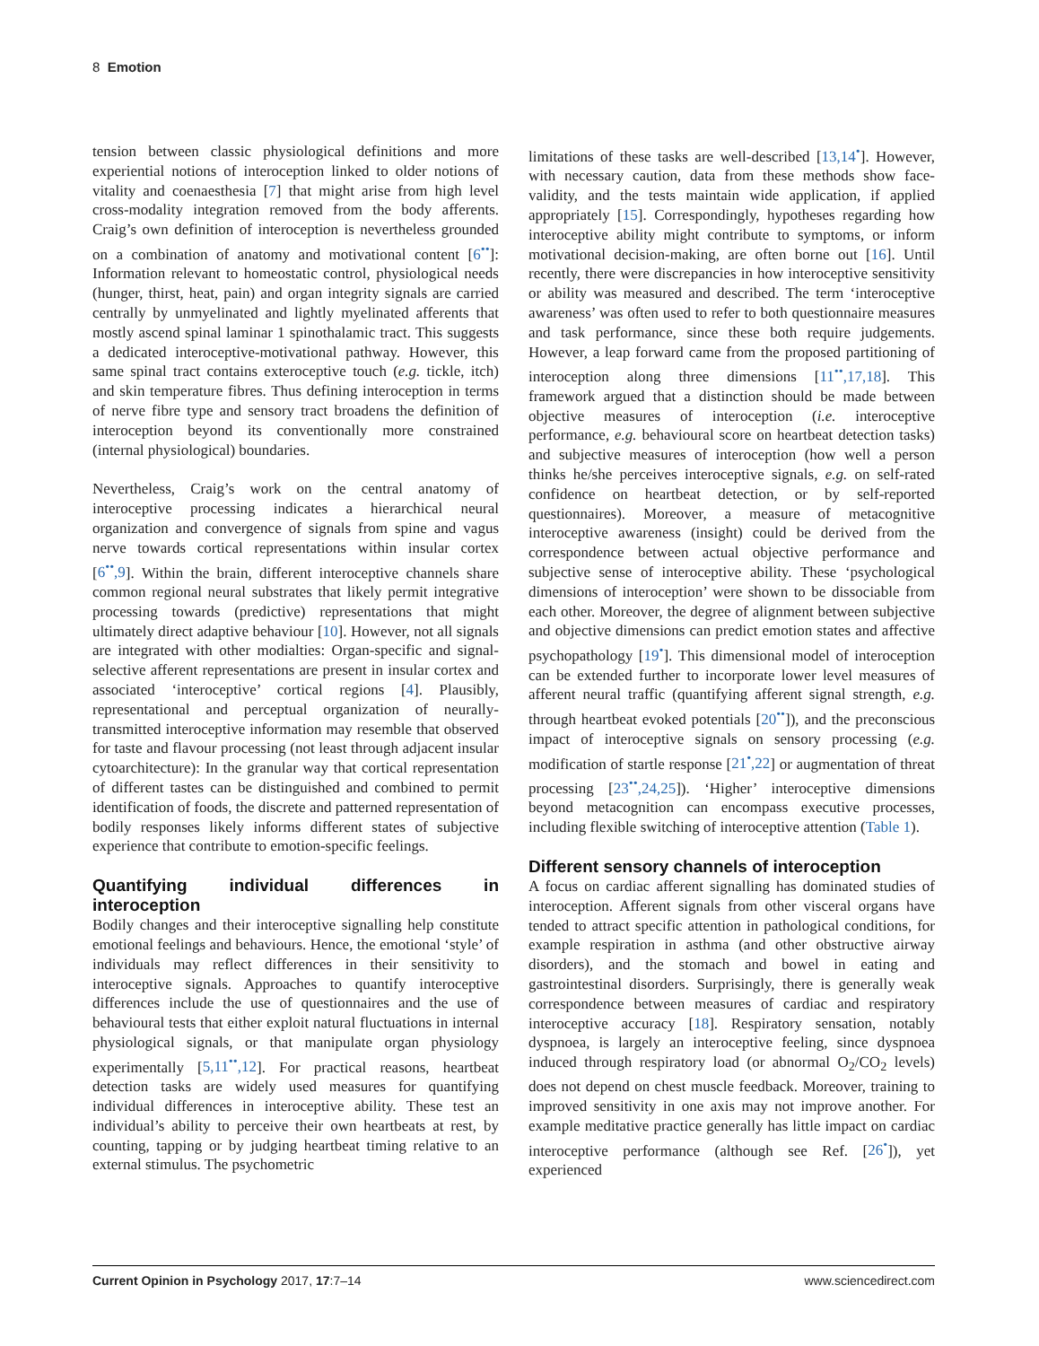8 Emotion
tension between classic physiological definitions and more experiential notions of interoception linked to older notions of vitality and coenaesthesia [7] that might arise from high level cross-modality integration removed from the body afferents. Craig’s own definition of interoception is nevertheless grounded on a combination of anatomy and motivational content [6<sup>••</sup>]: Information relevant to homeostatic control, physiological needs (hunger, thirst, heat, pain) and organ integrity signals are carried centrally by unmyelinated and lightly myelinated afferents that mostly ascend spinal laminar 1 spinothalamic tract. This suggests a dedicated interoceptive-motivational pathway. However, this same spinal tract contains exteroceptive touch (e.g. tickle, itch) and skin temperature fibres. Thus defining interoception in terms of nerve fibre type and sensory tract broadens the definition of interoception beyond its conventionally more constrained (internal physiological) boundaries.
Nevertheless, Craig’s work on the central anatomy of interoceptive processing indicates a hierarchical neural organization and convergence of signals from spine and vagus nerve towards cortical representations within insular cortex [6<sup>••</sup>,9]. Within the brain, different interoceptive channels share common regional neural substrates that likely permit integrative processing towards (predictive) representations that might ultimately direct adaptive behaviour [10]. However, not all signals are integrated with other modialties: Organ-specific and signal-selective afferent representations are present in insular cortex and associated ‘interoceptive’ cortical regions [4]. Plausibly, representational and perceptual organization of neurally-transmitted interoceptive information may resemble that observed for taste and flavour processing (not least through adjacent insular cytoarchitecture): In the granular way that cortical representation of different tastes can be distinguished and combined to permit identification of foods, the discrete and patterned representation of bodily responses likely informs different states of subjective experience that contribute to emotion-specific feelings.
Quantifying individual differences in interoception
Bodily changes and their interoceptive signalling help constitute emotional feelings and behaviours. Hence, the emotional ‘style’ of individuals may reflect differences in their sensitivity to interoceptive signals. Approaches to quantify interoceptive differences include the use of questionnaires and the use of behavioural tests that either exploit natural fluctuations in internal physiological signals, or that manipulate organ physiology experimentally [5,11<sup>••</sup>,12]. For practical reasons, heartbeat detection tasks are widely used measures for quantifying individual differences in interoceptive ability. These test an individual’s ability to perceive their own heartbeats at rest, by counting, tapping or by judging heartbeat timing relative to an external stimulus. The psychometric
limitations of these tasks are well-described [13,14<sup>•</sup>]. However, with necessary caution, data from these methods show face-validity, and the tests maintain wide application, if applied appropriately [15]. Correspondingly, hypotheses regarding how interoceptive ability might contribute to symptoms, or inform motivational decision-making, are often borne out [16]. Until recently, there were discrepancies in how interoceptive sensitivity or ability was measured and described. The term ‘interoceptive awareness’ was often used to refer to both questionnaire measures and task performance, since these both require judgements. However, a leap forward came from the proposed partitioning of interoception along three dimensions [11<sup>••</sup>,17,18]. This framework argued that a distinction should be made between objective measures of interoception (i.e. interoceptive performance, e.g. behavioural score on heartbeat detection tasks) and subjective measures of interoception (how well a person thinks he/she perceives interoceptive signals, e.g. on self-rated confidence on heartbeat detection, or by self-reported questionnaires). Moreover, a measure of metacognitive interoceptive awareness (insight) could be derived from the correspondence between actual objective performance and subjective sense of interoceptive ability. These ‘psychological dimensions of interoception’ were shown to be dissociable from each other. Moreover, the degree of alignment between subjective and objective dimensions can predict emotion states and affective psychopathology [19<sup>•</sup>]. This dimensional model of interoception can be extended further to incorporate lower level measures of afferent neural traffic (quantifying afferent signal strength, e.g. through heartbeat evoked potentials [20<sup>••</sup>]), and the preconscious impact of interoceptive signals on sensory processing (e.g. modification of startle response [21<sup>•</sup>,22] or augmentation of threat processing [23<sup>••</sup>,24,25]). ‘Higher’ interoceptive dimensions beyond metacognition can encompass executive processes, including flexible switching of interoceptive attention (Table 1).
Different sensory channels of interoception
A focus on cardiac afferent signalling has dominated studies of interoception. Afferent signals from other visceral organs have tended to attract specific attention in pathological conditions, for example respiration in asthma (and other obstructive airway disorders), and the stomach and bowel in eating and gastrointestinal disorders. Surprisingly, there is generally weak correspondence between measures of cardiac and respiratory interoceptive accuracy [18]. Respiratory sensation, notably dyspnoea, is largely an interoceptive feeling, since dyspnoea induced through respiratory load (or abnormal O<sub>2</sub>/CO<sub>2</sub> levels) does not depend on chest muscle feedback. Moreover, training to improved sensitivity in one axis may not improve another. For example meditative practice generally has little impact on cardiac interoceptive performance (although see Ref. [26<sup>•</sup>]), yet experienced
Current Opinion in Psychology 2017, 17:7–14 www.sciencedirect.com